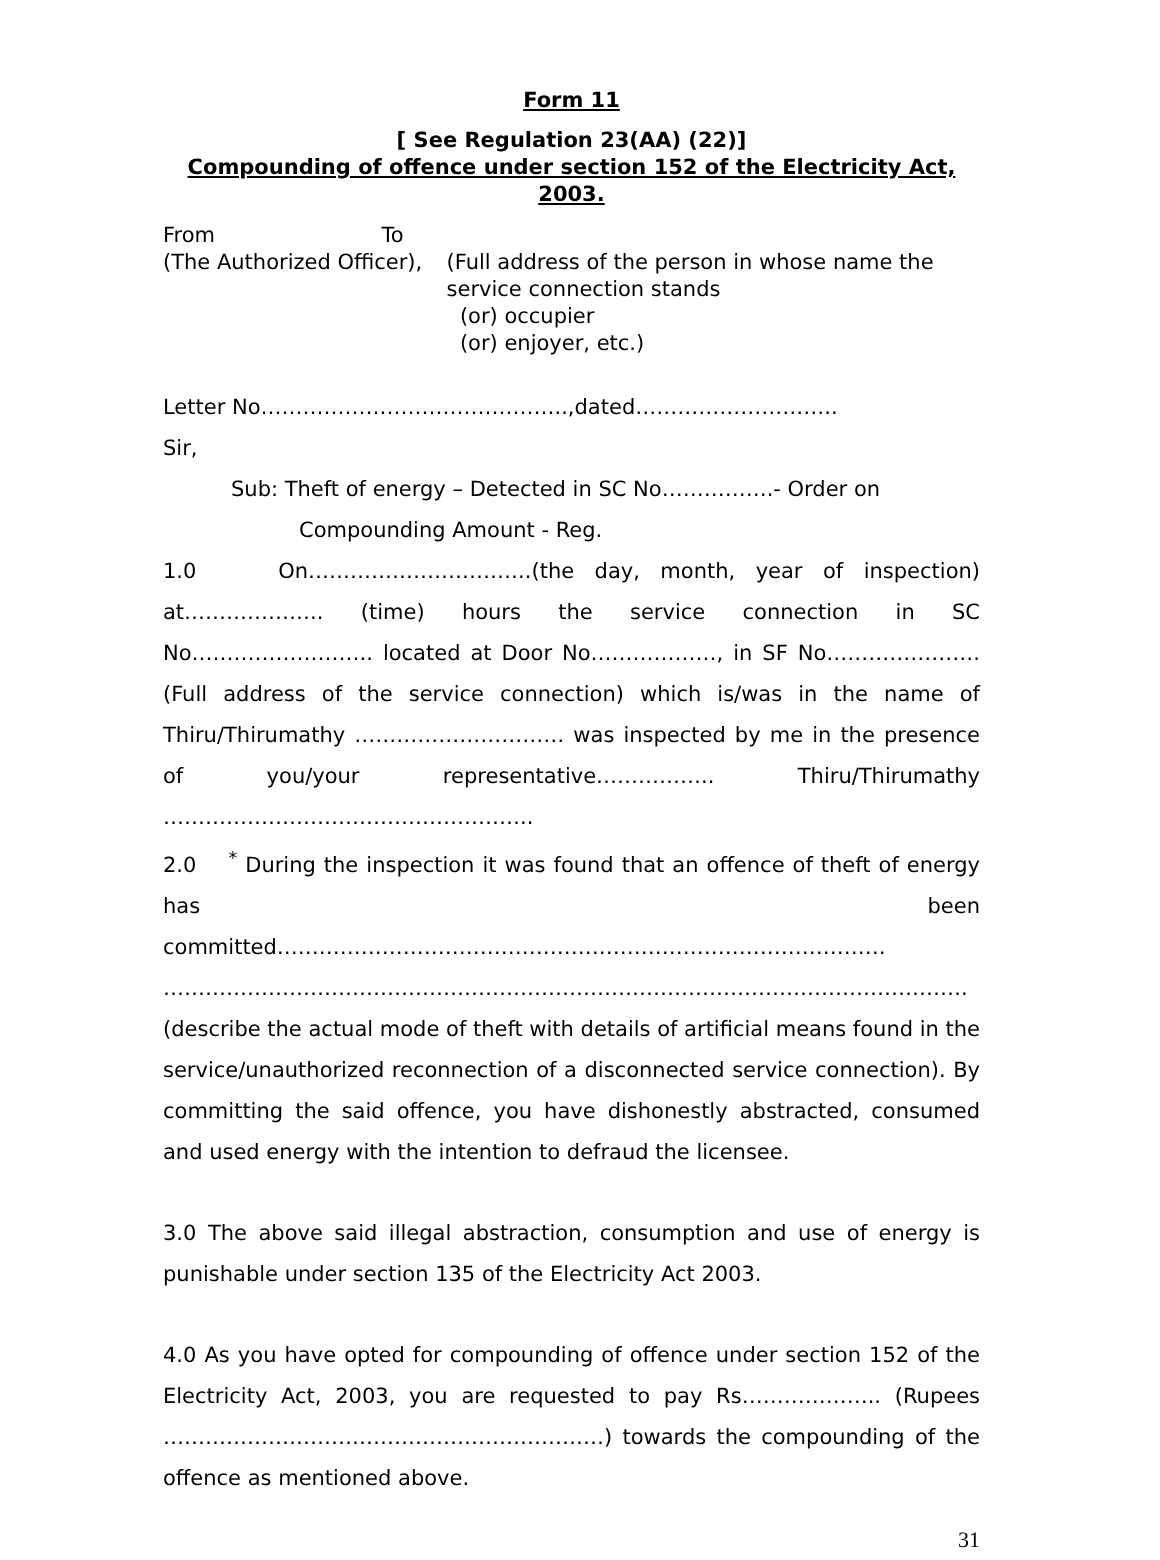Form 11
[ See Regulation 23(AA) (22)]
Compounding of offence under section 152 of the Electricity Act, 2003.
From
(The Authorized Officer),
To
(Full address of the person in whose name the service connection stands
(or) occupier
(or) enjoyer, etc.)
Letter No……………………………………..,dated………………………..
Sir,
Sub: Theft of energy – Detected in SC No…………….- Order on
Compounding Amount - Reg.
1.0 On…………………………..(the day, month, year of inspection) at……………….. (time) hours the service connection in SC No…………………….. located at Door No………………, in SF No…………………. (Full address of the service connection) which is/was in the name of Thiru/Thirumathy ………………………… was inspected by me in the presence of you/your representative…………….. Thiru/Thirumathy ……………………………………………..
2.0 <sup>*</sup> During the inspection it was found that an offence of theft of energy has been committed…………………………………………………………………………… ……………………………………………………………………………………………………. (describe the actual mode of theft with details of artificial means found in the service/unauthorized reconnection of a disconnected service connection). By committing the said offence, you have dishonestly abstracted, consumed and used energy with the intention to defraud the licensee.
3.0 The above said illegal abstraction, consumption and use of energy is punishable under section 135 of the Electricity Act 2003.
4.0 As you have opted for compounding of offence under section 152 of the Electricity Act, 2003, you are requested to pay Rs……………….. (Rupees ………………………………………………………) towards the compounding of the offence as mentioned above.
31